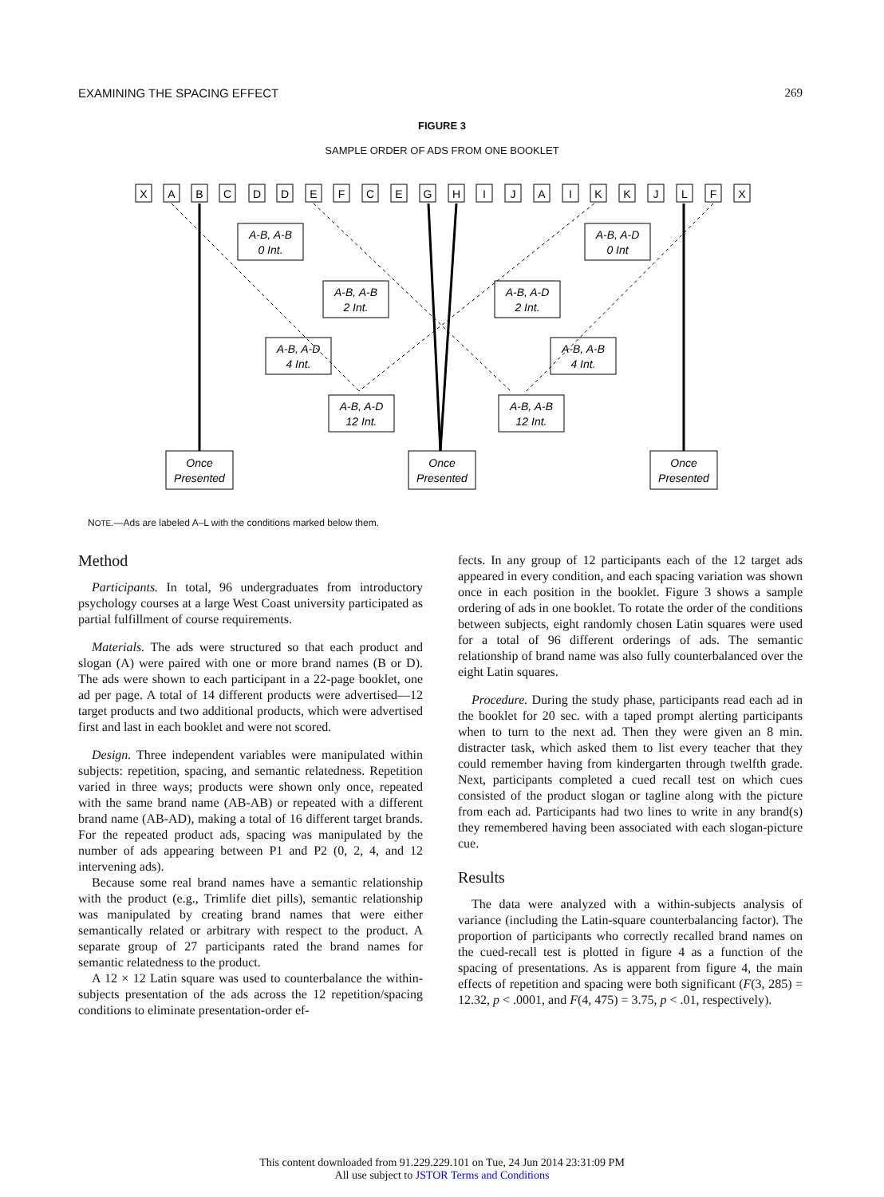EXAMINING THE SPACING EFFECT 269
FIGURE 3
SAMPLE ORDER OF ADS FROM ONE BOOKLET
X
A
B
C
D
D
E
F
C
E
G
H
I
J
A
I
K
K
J
L
F
X
A-B, A-B
0 Int.
A-B, A-B
2 Int.
A-B, A-D
4 Int.
A-B, A-D
12 Int.
A-B, A-D
0 Int
A-B, A-D
2 Int.
A-B, A-B
4 Int.
A-B, A-B
12 Int.
Once
Presented
Once
Presented
Once
Presented
NOTE.—Ads are labeled A–L with the conditions marked below them.
Method
Participants. In total, 96 undergraduates from introductory psychology courses at a large West Coast university participated as partial fulfillment of course requirements.
Materials. The ads were structured so that each product and slogan (A) were paired with one or more brand names (B or D). The ads were shown to each participant in a 22-page booklet, one ad per page. A total of 14 different products were advertised—12 target products and two additional products, which were advertised first and last in each booklet and were not scored.
Design. Three independent variables were manipulated within subjects: repetition, spacing, and semantic relatedness. Repetition varied in three ways; products were shown only once, repeated with the same brand name (AB-AB) or repeated with a different brand name (AB-AD), making a total of 16 different target brands. For the repeated product ads, spacing was manipulated by the number of ads appearing between P1 and P2 (0, 2, 4, and 12 intervening ads).
Because some real brand names have a semantic relationship with the product (e.g., Trimlife diet pills), semantic relationship was manipulated by creating brand names that were either semantically related or arbitrary with respect to the product. A separate group of 27 participants rated the brand names for semantic relatedness to the product.
A 12 × 12 Latin square was used to counterbalance the within-subjects presentation of the ads across the 12 repetition/spacing conditions to eliminate presentation-order ef-
fects. In any group of 12 participants each of the 12 target ads appeared in every condition, and each spacing variation was shown once in each position in the booklet. Figure 3 shows a sample ordering of ads in one booklet. To rotate the order of the conditions between subjects, eight randomly chosen Latin squares were used for a total of 96 different orderings of ads. The semantic relationship of brand name was also fully counterbalanced over the eight Latin squares.
Procedure. During the study phase, participants read each ad in the booklet for 20 sec. with a taped prompt alerting participants when to turn to the next ad. Then they were given an 8 min. distracter task, which asked them to list every teacher that they could remember having from kindergarten through twelfth grade. Next, participants completed a cued recall test on which cues consisted of the product slogan or tagline along with the picture from each ad. Participants had two lines to write in any brand(s) they remembered having been associated with each slogan-picture cue.
Results
The data were analyzed with a within-subjects analysis of variance (including the Latin-square counterbalancing factor). The proportion of participants who correctly recalled brand names on the cued-recall test is plotted in figure 4 as a function of the spacing of presentations. As is apparent from figure 4, the main effects of repetition and spacing were both significant (F(3, 285) = 12.32, p < .0001, and F(4, 475) = 3.75, p < .01, respectively).
This content downloaded from 91.229.229.101 on Tue, 24 Jun 2014 23:31:09 PM
All use subject to JSTOR Terms and Conditions